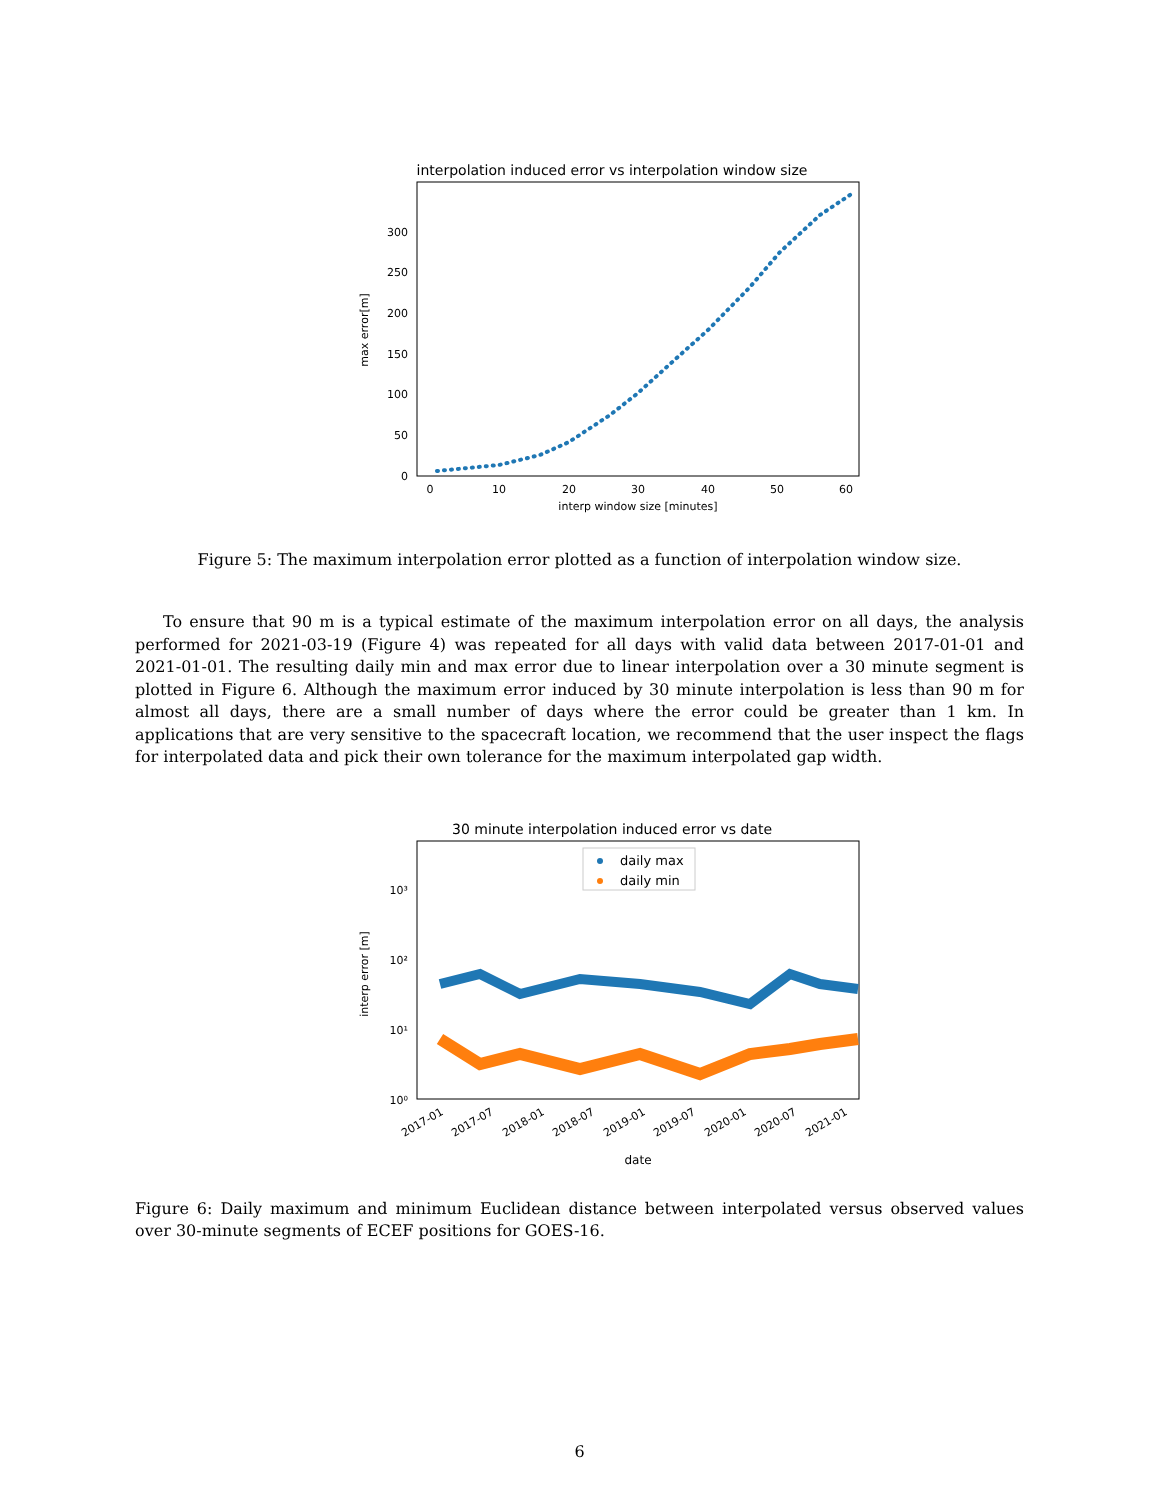interpolation induced error vs interpolation window size
0
50
100
150
200
250
300
0
10
20
30
40
50
60
interp window size [minutes]
max error[m]
Figure 5: The maximum interpolation error plotted as a function of interpolation window size.
To ensure that 90 m is a typical estimate of the maximum interpolation error on all days, the analysis performed for 2021-03-19 (Figure 4) was repeated for all days with valid data between 2017-01-01 and 2021-01-01. The resulting daily min and max error due to linear interpolation over a 30 minute segment is plotted in Figure 6. Although the maximum error induced by 30 minute interpolation is less than 90 m for almost all days, there are a small number of days where the error could be greater than 1 km. In applications that are very sensitive to the spacecraft location, we recommend that the user inspect the flags for interpolated data and pick their own tolerance for the maximum interpolated gap width.
30 minute interpolation induced error vs date
10⁰
10¹
10²
10³
daily max
daily min
2017-01
2017-07
2018-01
2018-07
2019-01
2019-07
2020-01
2020-07
2021-01
date
interp error [m]
Figure 6: Daily maximum and minimum Euclidean distance between interpolated versus observed values over 30-minute segments of ECEF positions for GOES-16.
6